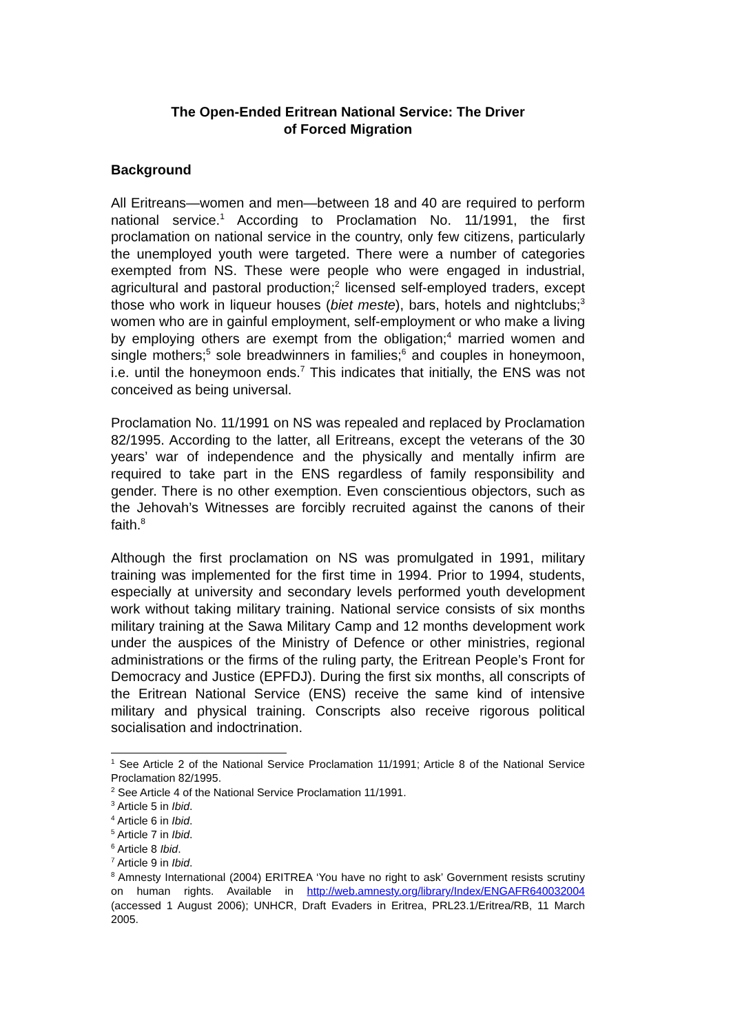The Open-Ended Eritrean National Service: The Driver
of Forced Migration
Background
All Eritreans—women and men—between 18 and 40 are required to perform national service.<sup>1</sup> According to Proclamation No. 11/1991, the first proclamation on national service in the country, only few citizens, particularly the unemployed youth were targeted. There were a number of categories exempted from NS. These were people who were engaged in industrial, agricultural and pastoral production;<sup>2</sup> licensed self-employed traders, except those who work in liqueur houses (biet meste), bars, hotels and nightclubs;<sup>3</sup> women who are in gainful employment, self-employment or who make a living by employing others are exempt from the obligation;<sup>4</sup> married women and single mothers;<sup>5</sup> sole breadwinners in families;<sup>6</sup> and couples in honeymoon, i.e. until the honeymoon ends.<sup>7</sup> This indicates that initially, the ENS was not conceived as being universal.
Proclamation No. 11/1991 on NS was repealed and replaced by Proclamation 82/1995. According to the latter, all Eritreans, except the veterans of the 30 years’ war of independence and the physically and mentally infirm are required to take part in the ENS regardless of family responsibility and gender. There is no other exemption. Even conscientious objectors, such as the Jehovah’s Witnesses are forcibly recruited against the canons of their faith.<sup>8</sup>
Although the first proclamation on NS was promulgated in 1991, military training was implemented for the first time in 1994. Prior to 1994, students, especially at university and secondary levels performed youth development work without taking military training. National service consists of six months military training at the Sawa Military Camp and 12 months development work under the auspices of the Ministry of Defence or other ministries, regional administrations or the firms of the ruling party, the Eritrean People’s Front for Democracy and Justice (EPFDJ). During the first six months, all conscripts of the Eritrean National Service (ENS) receive the same kind of intensive military and physical training. Conscripts also receive rigorous political socialisation and indoctrination.
<sup>1</sup> See Article 2 of the National Service Proclamation 11/1991; Article 8 of the National Service Proclamation 82/1995.
<sup>2</sup> See Article 4 of the National Service Proclamation 11/1991.
<sup>3</sup> Article 5 in Ibid.
<sup>4</sup> Article 6 in Ibid.
<sup>5</sup> Article 7 in Ibid.
<sup>6</sup> Article 8 Ibid.
<sup>7</sup> Article 9 in Ibid.
<sup>8</sup> Amnesty International (2004) ERITREA ‘You have no right to ask’ Government resists scrutiny on human rights. Available in http://web.amnesty.org/library/Index/ENGAFR640032004 (accessed 1 August 2006); UNHCR, Draft Evaders in Eritrea, PRL23.1/Eritrea/RB, 11 March 2005.